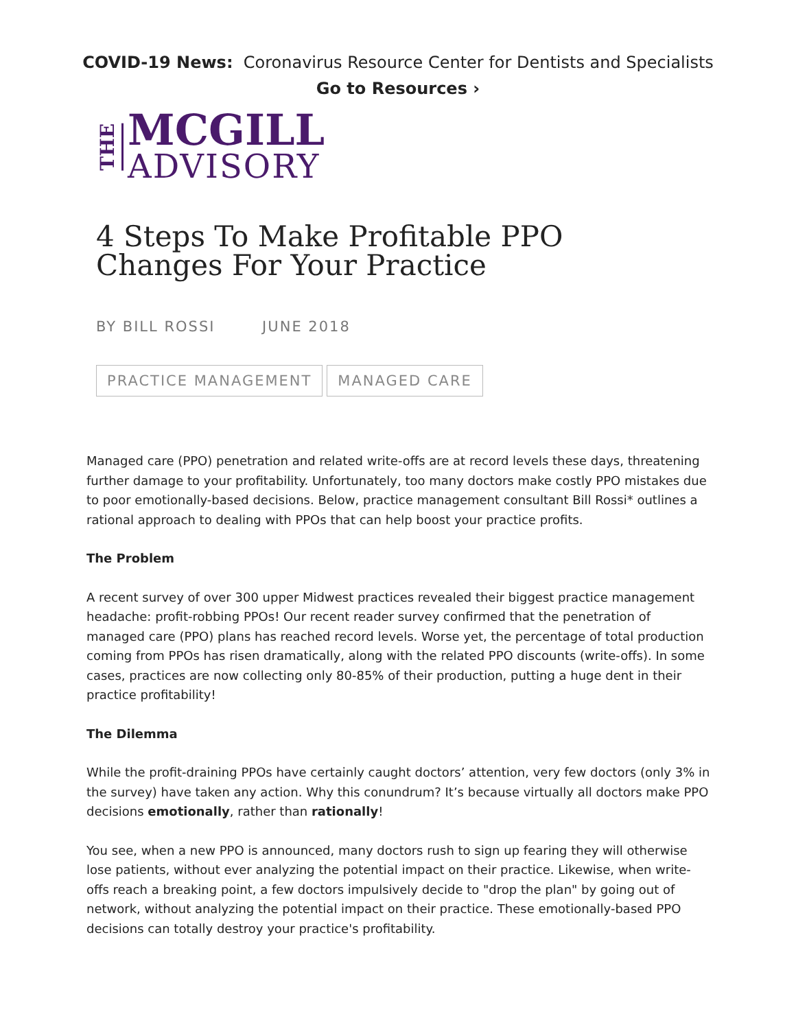COVID-19 News: Coronavirus Resource Center for Dentists and Specialists
Go to Resources ›
THE
MCGILL
ADVISORY
4 Steps To Make Profitable PPO Changes For Your Practice
BY BILL ROSSI JUNE 2018
PRACTICE MANAGEMENT MANAGED CARE
Managed care (PPO) penetration and related write-offs are at record levels these days, threatening further damage to your profitability. Unfortunately, too many doctors make costly PPO mistakes due to poor emotionally-based decisions. Below, practice management consultant Bill Rossi* outlines a rational approach to dealing with PPOs that can help boost your practice profits.
The Problem
A recent survey of over 300 upper Midwest practices revealed their biggest practice management headache: profit-robbing PPOs! Our recent reader survey confirmed that the penetration of managed care (PPO) plans has reached record levels. Worse yet, the percentage of total production coming from PPOs has risen dramatically, along with the related PPO discounts (write-offs). In some cases, practices are now collecting only 80-85% of their production, putting a huge dent in their practice profitability!
The Dilemma
While the profit-draining PPOs have certainly caught doctors’ attention, very few doctors (only 3% in the survey) have taken any action. Why this conundrum? It’s because virtually all doctors make PPO decisions emotionally, rather than rationally!
You see, when a new PPO is announced, many doctors rush to sign up fearing they will otherwise lose patients, without ever analyzing the potential impact on their practice. Likewise, when write-offs reach a breaking point, a few doctors impulsively decide to "drop the plan" by going out of network, without analyzing the potential impact on their practice. These emotionally-based PPO decisions can totally destroy your practice's profitability.